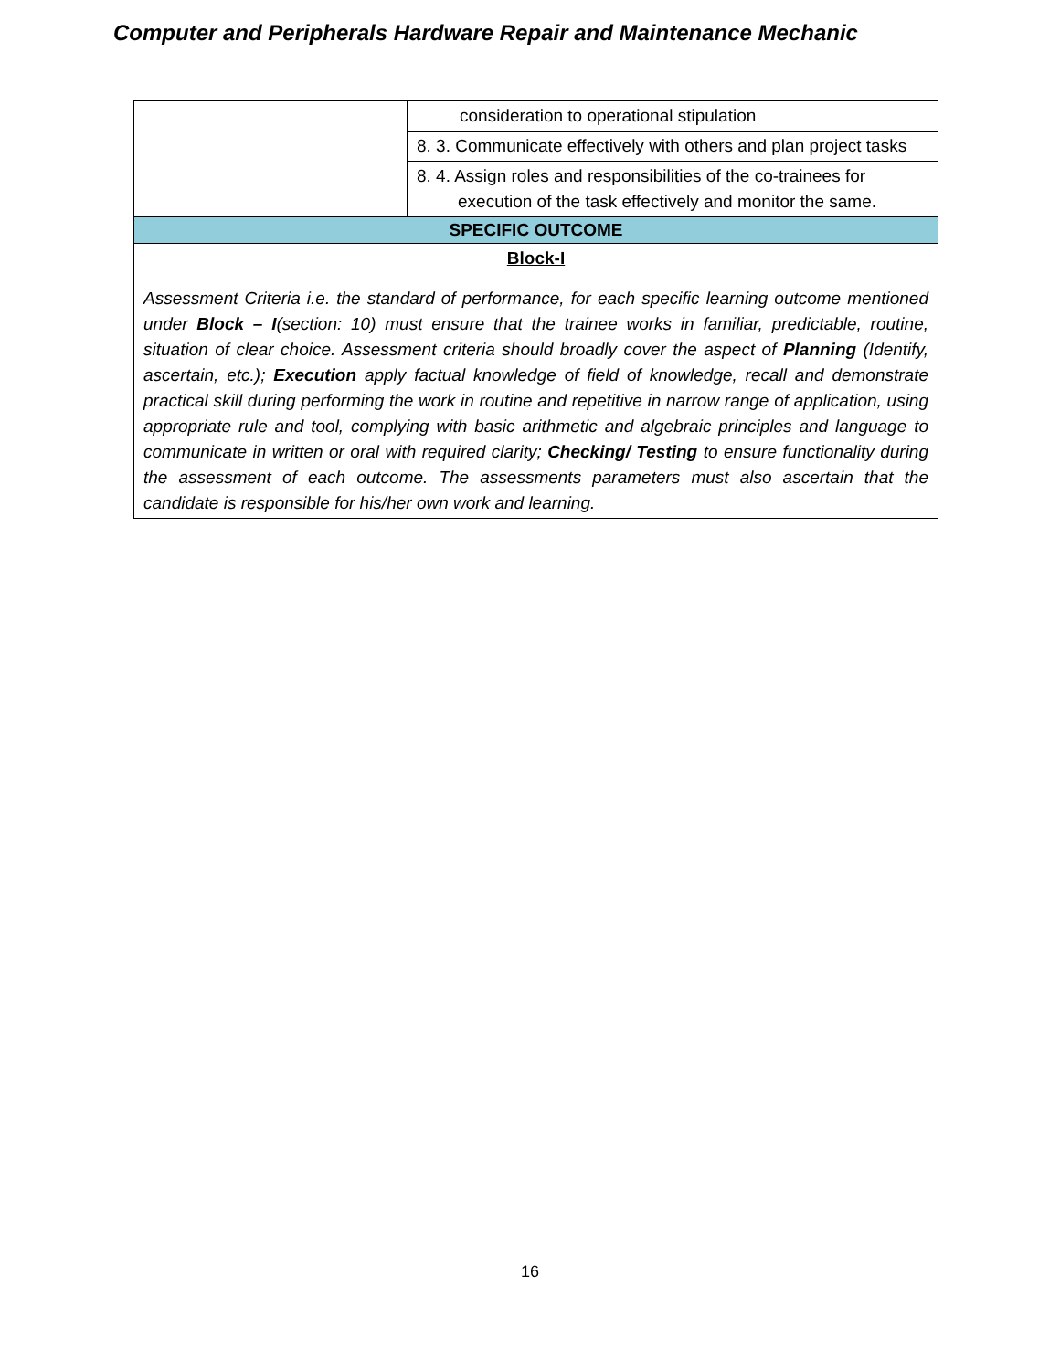Computer and Peripherals Hardware Repair and Maintenance Mechanic
| | consideration to operational stipulation |
| | 8. 3. Communicate effectively with others and plan project tasks |
| | 8. 4. Assign roles and responsibilities of the co-trainees for execution of the task effectively and monitor the same. |
| SPECIFIC OUTCOME | |
| Block-I | |
| Assessment Criteria i.e. the standard of performance, for each specific learning outcome mentioned under Block – I (section: 10) must ensure that the trainee works in familiar, predictable, routine, situation of clear choice. Assessment criteria should broadly cover the aspect of Planning (Identify, ascertain, etc.); Execution apply factual knowledge of field of knowledge, recall and demonstrate practical skill during performing the work in routine and repetitive in narrow range of application, using appropriate rule and tool, complying with basic arithmetic and algebraic principles and language to communicate in written or oral with required clarity; Checking/ Testing to ensure functionality during the assessment of each outcome. The assessments parameters must also ascertain that the candidate is responsible for his/her own work and learning. | |
16